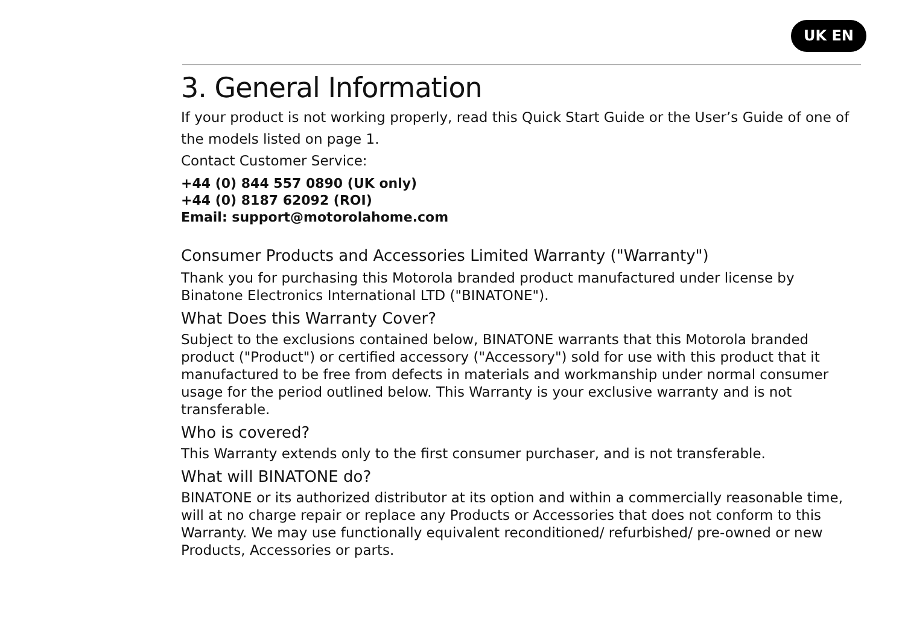UK EN
3. General Information
If your product is not working properly, read this Quick Start Guide or the User’s Guide of one of the models listed on page 1.
Contact Customer Service:
+44 (0) 844 557 0890 (UK only)
+44 (0) 8187 62092 (ROI)
Email: support@motorolahome.com
Consumer Products and Accessories Limited Warranty ("Warranty")
Thank you for purchasing this Motorola branded product manufactured under license by Binatone Electronics International LTD ("BINATONE").
What Does this Warranty Cover?
Subject to the exclusions contained below, BINATONE warrants that this Motorola branded product ("Product") or certified accessory ("Accessory") sold for use with this product that it manufactured to be free from defects in materials and workmanship under normal consumer usage for the period outlined below. This Warranty is your exclusive warranty and is not transferable.
Who is covered?
This Warranty extends only to the first consumer purchaser, and is not transferable.
What will BINATONE do?
BINATONE or its authorized distributor at its option and within a commercially reasonable time, will at no charge repair or replace any Products or Accessories that does not conform to this Warranty. We may use functionally equivalent reconditioned/ refurbished/ pre-owned or new Products, Accessories or parts.